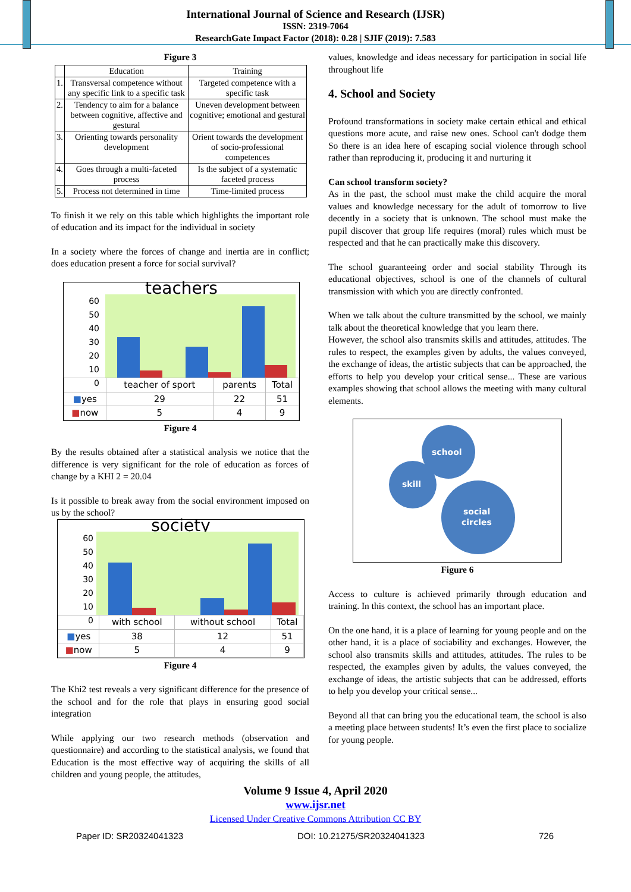International Journal of Science and Research (IJSR)
ISSN: 2319-7064
ResearchGate Impact Factor (2018): 0.28 | SJIF (2019): 7.583
Figure 3
| | Education | Training |
| --- | --- | --- |
| 1. | Transversal competence without any specific link to a specific task | Targeted competence with a specific task |
| 2. | Tendency to aim for a balance between cognitive, affective and gestural | Uneven development between cognitive; emotional and gestural |
| 3. | Orienting towards personality development | Orient towards the development of socio-professional competences |
| 4. | Goes through a multi-faceted process | Is the subject of a systematic faceted process |
| 5. | Process not determined in time | Time-limited process |
To finish it we rely on this table which highlights the important role of education and its impact for the individual in society
In a society where the forces of change and inertia are in conflict; does education present a force for social survival?
teachers
60
50
40
30
20
10
0
| | teacher of sport | parents | Total |
| ■ yes | 29 | 22 | 51 |
| ■ now | 5 | 4 | 9 |
Figure 4
By the results obtained after a statistical analysis we notice that the difference is very significant for the role of education as forces of change by a KHI 2 = 20.04
Is it possible to break away from the social environment imposed on us by the school?
society
60
50
40
30
20
10
0
| | with school | without school | Total |
| ■ yes | 38 | 12 | 51 |
| ■ now | 5 | 4 | 9 |
Figure 4
The Khi2 test reveals a very significant difference for the presence of the school and for the role that plays in ensuring good social integration
While applying our two research methods (observation and questionnaire) and according to the statistical analysis, we found that Education is the most effective way of acquiring the skills of all children and young people, the attitudes,
values, knowledge and ideas necessary for participation in social life throughout life
4. School and Society
Profound transformations in society make certain ethical and ethical questions more acute, and raise new ones. School can't dodge them So there is an idea here of escaping social violence through school rather than reproducing it, producing it and nurturing it
Can school transform society?
As in the past, the school must make the child acquire the moral values and knowledge necessary for the adult of tomorrow to live decently in a society that is unknown. The school must make the pupil discover that group life requires (moral) rules which must be respected and that he can practically make this discovery.
The school guaranteeing order and social stability Through its educational objectives, school is one of the channels of cultural transmission with which you are directly confronted.
When we talk about the culture transmitted by the school, we mainly talk about the theoretical knowledge that you learn there.
However, the school also transmits skills and attitudes, attitudes. The rules to respect, the examples given by adults, the values conveyed, the exchange of ideas, the artistic subjects that can be approached, the efforts to help you develop your critical sense... These are various examples showing that school allows the meeting with many cultural elements.
school
skill
social
circles
Figure 6
Access to culture is achieved primarily through education and training. In this context, the school has an important place.
On the one hand, it is a place of learning for young people and on the other hand, it is a place of sociability and exchanges. However, the school also transmits skills and attitudes, attitudes. The rules to be respected, the examples given by adults, the values conveyed, the exchange of ideas, the artistic subjects that can be addressed, efforts to help you develop your critical sense...
Beyond all that can bring you the educational team, the school is also a meeting place between students! It’s even the first place to socialize for young people.
Volume 9 Issue 4, April 2020
www.ijsr.net
Licensed Under Creative Commons Attribution CC BY
Paper ID: SR20324041323 DOI: 10.21275/SR20324041323 726